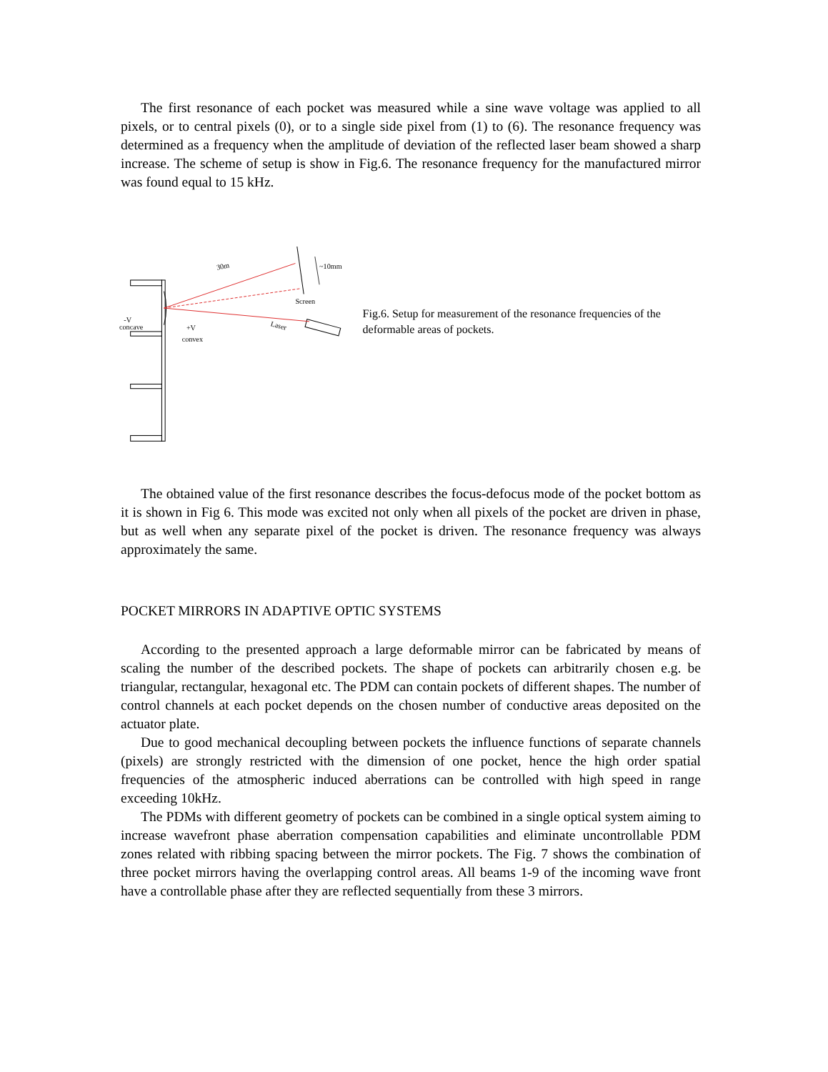The first resonance of each pocket was measured while a sine wave voltage was applied to all pixels, or to central pixels (0), or to a single side pixel from (1) to (6). The resonance frequency was determined as a frequency when the amplitude of deviation of the reflected laser beam showed a sharp increase. The scheme of setup is show in Fig.6. The resonance frequency for the manufactured mirror was found equal to 15 kHz.
30m
~10mm
Screen
-V
concave
+V
convex
Laser
Fig.6. Setup for measurement of the resonance frequencies of the deformable areas of pockets.
The obtained value of the first resonance describes the focus-defocus mode of the pocket bottom as it is shown in Fig 6. This mode was excited not only when all pixels of the pocket are driven in phase, but as well when any separate pixel of the pocket is driven. The resonance frequency was always approximately the same.
POCKET MIRRORS IN ADAPTIVE OPTIC SYSTEMS
According to the presented approach a large deformable mirror can be fabricated by means of scaling the number of the described pockets. The shape of pockets can arbitrarily chosen e.g. be triangular, rectangular, hexagonal etc. The PDM can contain pockets of different shapes. The number of control channels at each pocket depends on the chosen number of conductive areas deposited on the actuator plate.
Due to good mechanical decoupling between pockets the influence functions of separate channels (pixels) are strongly restricted with the dimension of one pocket, hence the high order spatial frequencies of the atmospheric induced aberrations can be controlled with high speed in range exceeding 10kHz.
The PDMs with different geometry of pockets can be combined in a single optical system aiming to increase wavefront phase aberration compensation capabilities and eliminate uncontrollable PDM zones related with ribbing spacing between the mirror pockets. The Fig. 7 shows the combination of three pocket mirrors having the overlapping control areas. All beams 1-9 of the incoming wave front have a controllable phase after they are reflected sequentially from these 3 mirrors.